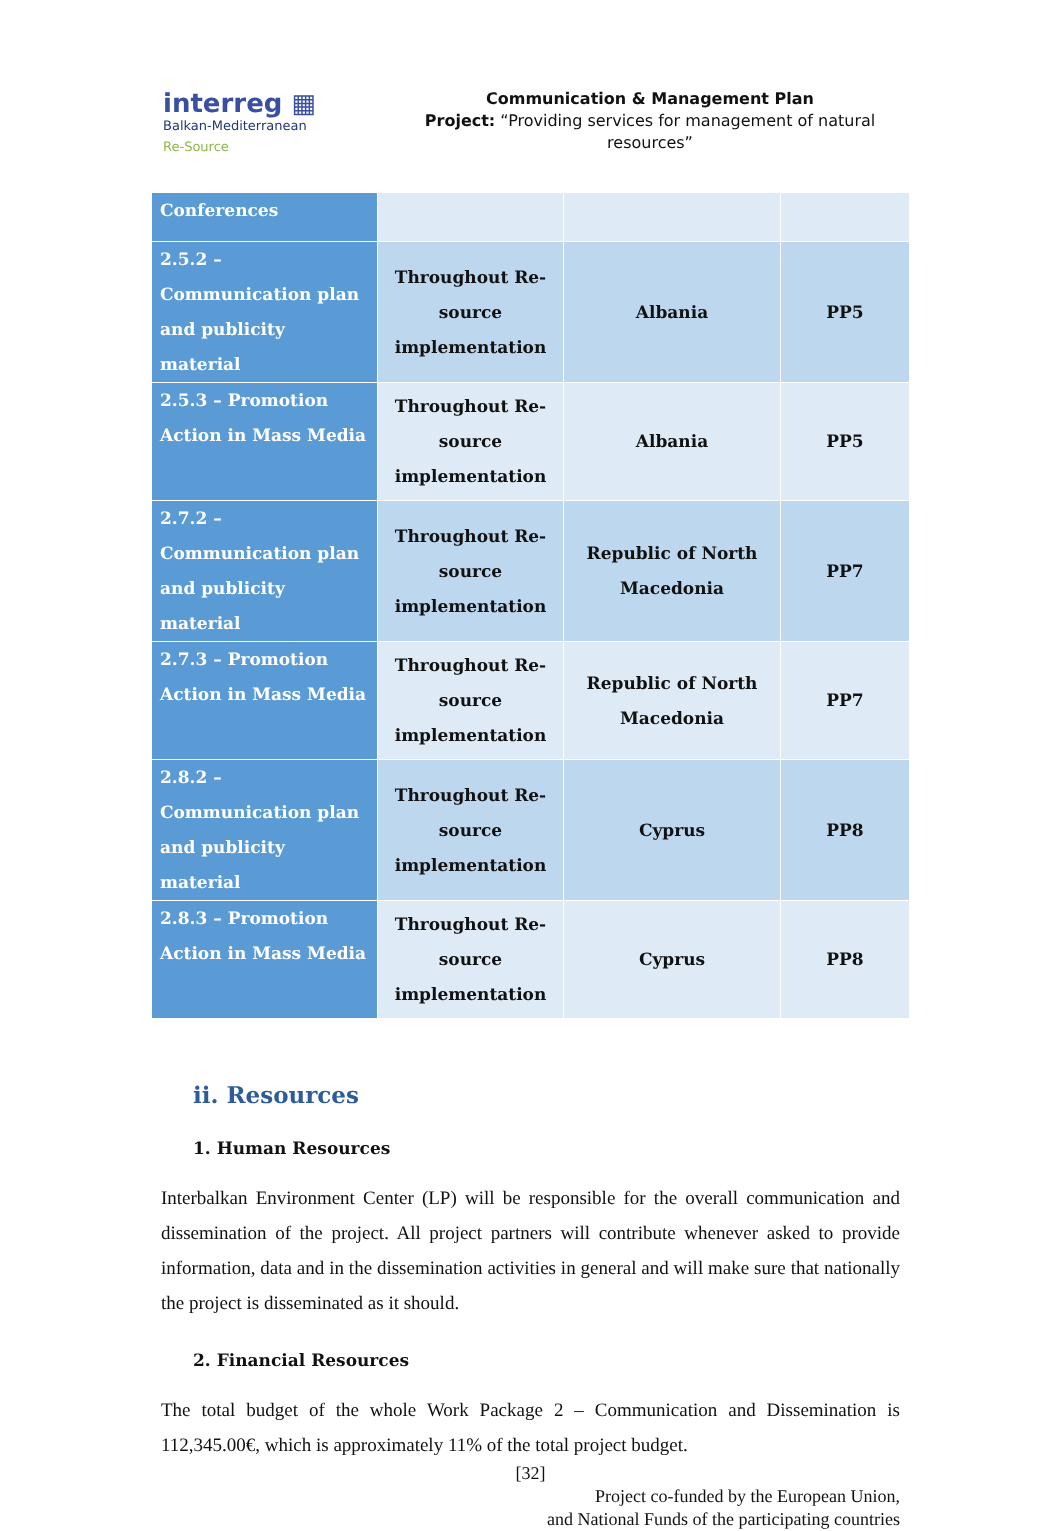interreg ▦
Balkan-Mediterranean
Re-Source
Communication & Management Plan
Project: “Providing services for management of natural resources”
| Conferences | | | |
| 2.5.2 – Communication plan and publicity material | Throughout Re-source implementation | Albania | PP5 |
| 2.5.3 – Promotion Action in Mass Media | Throughout Re-source implementation | Albania | PP5 |
| 2.7.2 – Communication plan and publicity material | Throughout Re-source implementation | Republic of North Macedonia | PP7 |
| 2.7.3 – Promotion Action in Mass Media | Throughout Re-source implementation | Republic of North Macedonia | PP7 |
| 2.8.2 – Communication plan and publicity material | Throughout Re-source implementation | Cyprus | PP8 |
| 2.8.3 – Promotion Action in Mass Media | Throughout Re-source implementation | Cyprus | PP8 |
ii. Resources
1. Human Resources
Interbalkan Environment Center (LP) will be responsible for the overall communication and dissemination of the project. All project partners will contribute whenever asked to provide information, data and in the dissemination activities in general and will make sure that nationally the project is disseminated as it should.
2. Financial Resources
The total budget of the whole Work Package 2 – Communication and Dissemination is 112,345.00€, which is approximately 11% of the total project budget.
[32]
Project co-funded by the European Union,
and National Funds of the participating countries